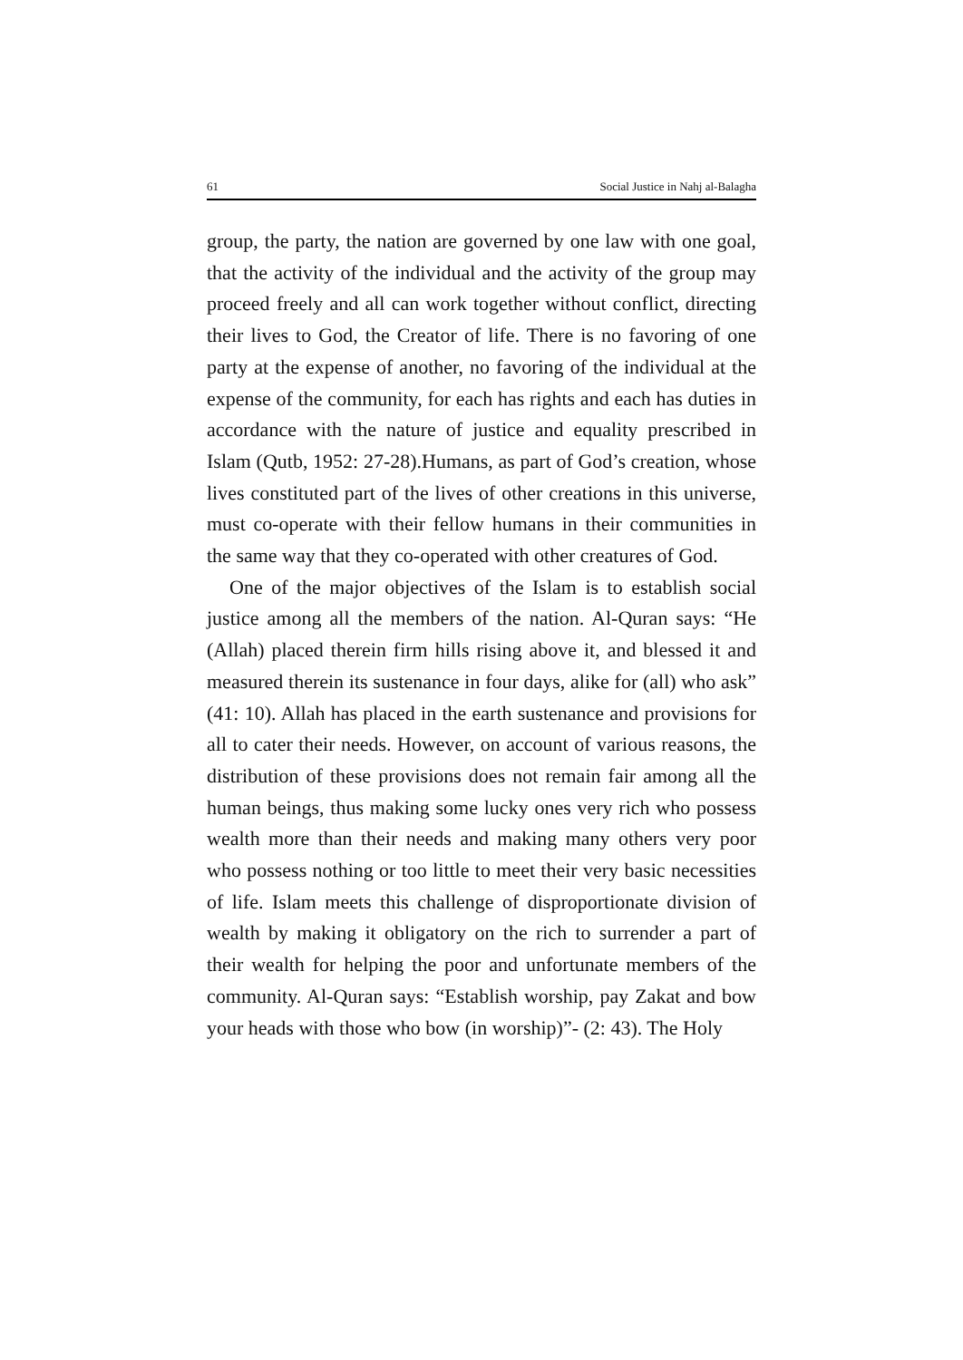61 Social Justice in Nahj al-Balagha
group, the party, the nation are governed by one law with one goal, that the activity of the individual and the activity of the group may proceed freely and all can work together without conflict, directing their lives to God, the Creator of life. There is no favoring of one party at the expense of another, no favoring of the individual at the expense of the community, for each has rights and each has duties in accordance with the nature of justice and equality prescribed in Islam (Qutb, 1952: 27-28).Humans, as part of God’s creation, whose lives constituted part of the lives of other creations in this universe, must co-operate with their fellow humans in their communities in the same way that they co-operated with other creatures of God.
One of the major objectives of the Islam is to establish social justice among all the members of the nation. Al-Quran says: “He (Allah) placed therein firm hills rising above it, and blessed it and measured therein its sustenance in four days, alike for (all) who ask” (41: 10). Allah has placed in the earth sustenance and provisions for all to cater their needs. However, on account of various reasons, the distribution of these provisions does not remain fair among all the human beings, thus making some lucky ones very rich who possess wealth more than their needs and making many others very poor who possess nothing or too little to meet their very basic necessities of life. Islam meets this challenge of disproportionate division of wealth by making it obligatory on the rich to surrender a part of their wealth for helping the poor and unfortunate members of the community. Al-Quran says: “Establish worship, pay Zakat and bow your heads with those who bow (in worship)”- (2: 43). The Holy